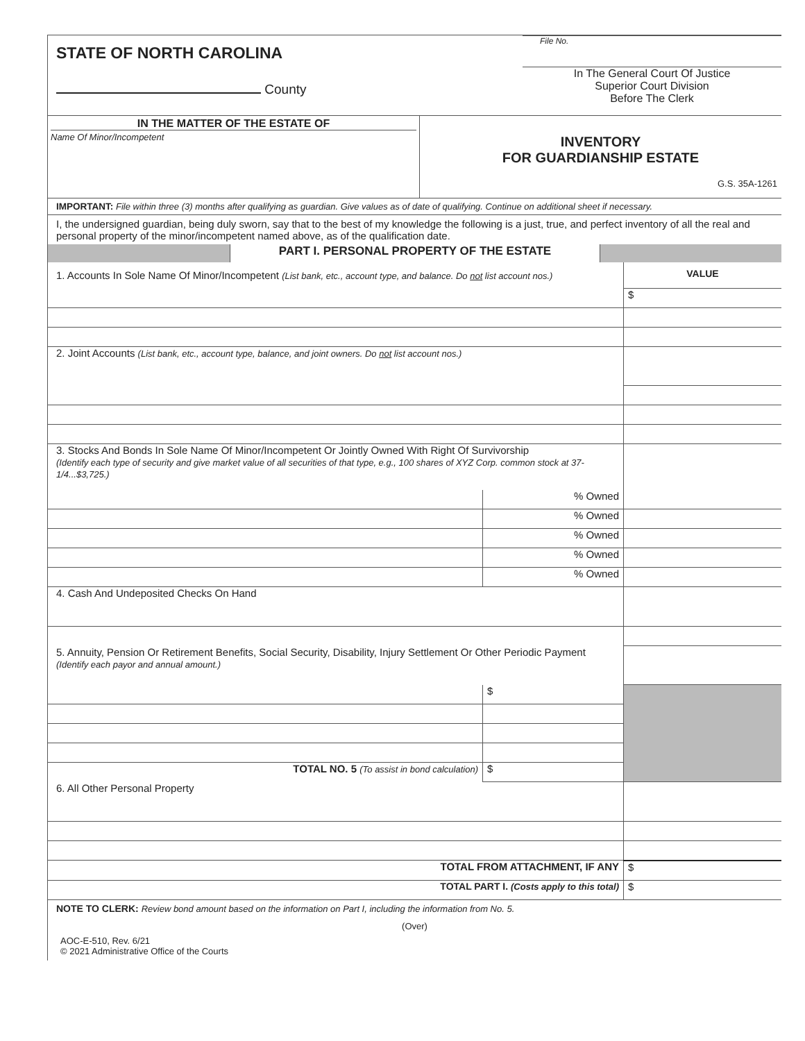STATE OF NORTH CAROLINA
County
File No.
In The General Court Of Justice
Superior Court Division
Before The Clerk
IN THE MATTER OF THE ESTATE OF
Name Of Minor/Incompetent
INVENTORY
FOR GUARDIANSHIP ESTATE
G.S. 35A-1261
IMPORTANT: File within three (3) months after qualifying as guardian. Give values as of date of qualifying. Continue on additional sheet if necessary.
I, the undersigned guardian, being duly sworn, say that to the best of my knowledge the following is a just, true, and perfect inventory of all the real and personal property of the minor/incompetent named above, as of the qualification date.
PART I. PERSONAL PROPERTY OF THE ESTATE
| 1. Accounts In Sole Name Of Minor/Incompetent (List bank, etc., account type, and balance. Do not list account nos.) | | VALUE |
| | | $ |
| 2. Joint Accounts (List bank, etc., account type, balance, and joint owners. Do not list account nos.) | | |
| 3. Stocks And Bonds In Sole Name Of Minor/Incompetent Or Jointly Owned With Right Of Survivorship (Identify each type of security and give market value of all securities of that type, e.g., 100 shares of XYZ Corp. common stock at 37-1/4...$3,725.) | | |
| | % Owned | |
| | % Owned | |
| | % Owned | |
| | % Owned | |
| | % Owned | |
| 4. Cash And Undeposited Checks On Hand | | |
| 5. Annuity, Pension Or Retirement Benefits, Social Security, Disability, Injury Settlement Or Other Periodic Payment (Identify each payor and annual amount.) | | |
| | $ | |
| TOTAL NO. 5 (To assist in bond calculation) | $ | |
| 6. All Other Personal Property | | |
| TOTAL FROM ATTACHMENT, IF ANY | | $ |
| TOTAL PART I. (Costs apply to this total) | | $ |
NOTE TO CLERK: Review bond amount based on the information on Part I, including the information from No. 5.
(Over)
AOC-E-510, Rev. 6/21
© 2021 Administrative Office of the Courts